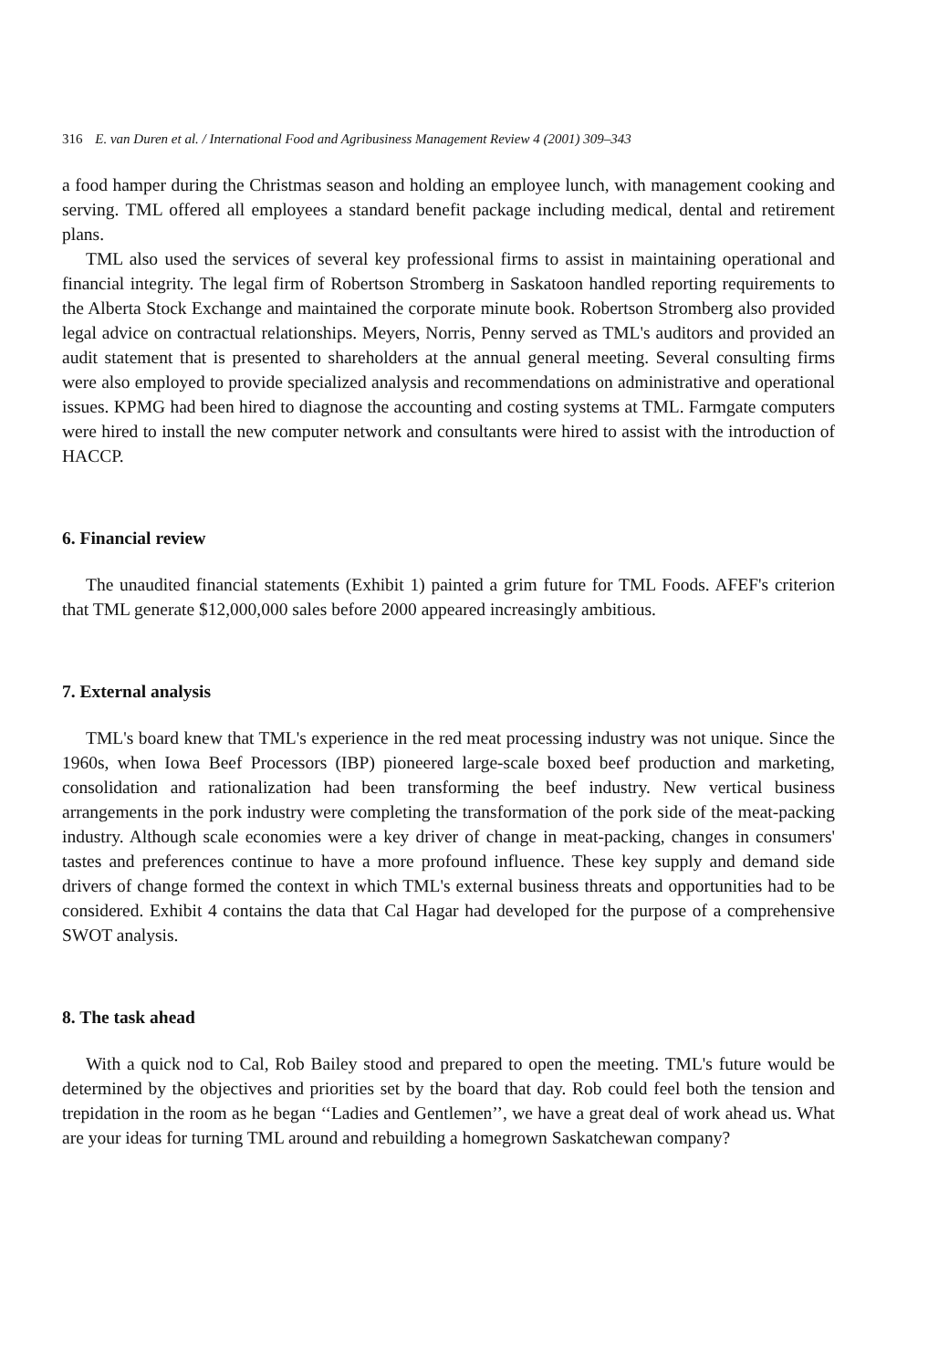316 E. van Duren et al. / International Food and Agribusiness Management Review 4 (2001) 309–343
a food hamper during the Christmas season and holding an employee lunch, with management cooking and serving. TML offered all employees a standard benefit package including medical, dental and retirement plans.
TML also used the services of several key professional firms to assist in maintaining operational and financial integrity. The legal firm of Robertson Stromberg in Saskatoon handled reporting requirements to the Alberta Stock Exchange and maintained the corporate minute book. Robertson Stromberg also provided legal advice on contractual relationships. Meyers, Norris, Penny served as TML's auditors and provided an audit statement that is presented to shareholders at the annual general meeting. Several consulting firms were also employed to provide specialized analysis and recommendations on administrative and operational issues. KPMG had been hired to diagnose the accounting and costing systems at TML. Farmgate computers were hired to install the new computer network and consultants were hired to assist with the introduction of HACCP.
6. Financial review
The unaudited financial statements (Exhibit 1) painted a grim future for TML Foods. AFEF's criterion that TML generate $12,000,000 sales before 2000 appeared increasingly ambitious.
7. External analysis
TML's board knew that TML's experience in the red meat processing industry was not unique. Since the 1960s, when Iowa Beef Processors (IBP) pioneered large-scale boxed beef production and marketing, consolidation and rationalization had been transforming the beef industry. New vertical business arrangements in the pork industry were completing the transformation of the pork side of the meat-packing industry. Although scale economies were a key driver of change in meat-packing, changes in consumers' tastes and preferences continue to have a more profound influence. These key supply and demand side drivers of change formed the context in which TML's external business threats and opportunities had to be considered. Exhibit 4 contains the data that Cal Hagar had developed for the purpose of a comprehensive SWOT analysis.
8. The task ahead
With a quick nod to Cal, Rob Bailey stood and prepared to open the meeting. TML's future would be determined by the objectives and priorities set by the board that day. Rob could feel both the tension and trepidation in the room as he began ‘‘Ladies and Gentlemen’’, we have a great deal of work ahead us. What are your ideas for turning TML around and rebuilding a homegrown Saskatchewan company?